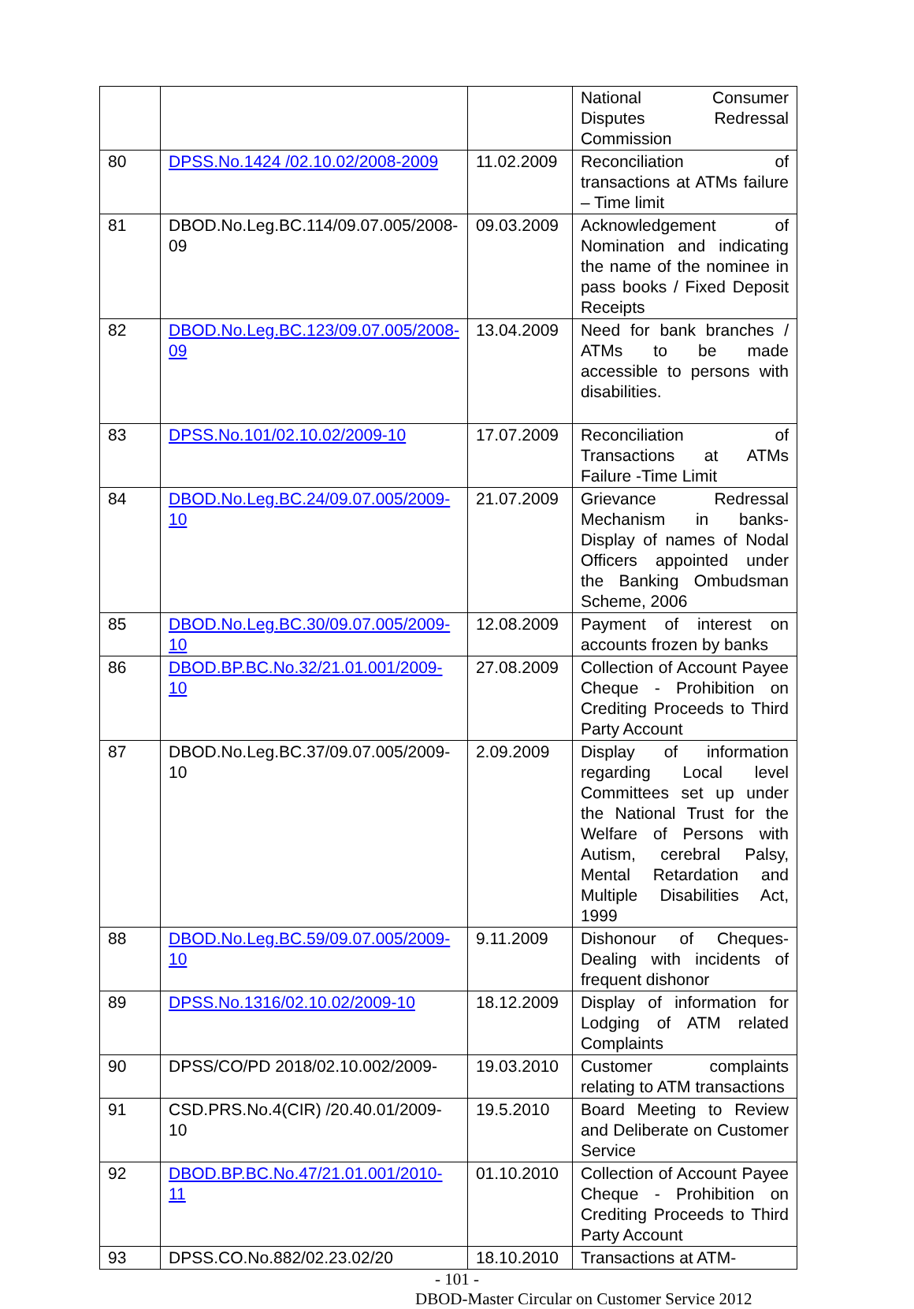| | | | National Consumer Disputes Redressal Commission |
| 80 | DPSS.No.1424 /02.10.02/2008-2009 | 11.02.2009 | Reconciliation of transactions at ATMs failure – Time limit |
| 81 | DBOD.No.Leg.BC.114/09.07.005/2008-09 | 09.03.2009 | Acknowledgement of Nomination and indicating the name of the nominee in pass books / Fixed Deposit Receipts |
| 82 | DBOD.No.Leg.BC.123/09.07.005/2008-09 | 13.04.2009 | Need for bank branches / ATMs to be made accessible to persons with disabilities. |
| 83 | DPSS.No.101/02.10.02/2009-10 | 17.07.2009 | Reconciliation of Transactions at ATMs Failure -Time Limit |
| 84 | DBOD.No.Leg.BC.24/09.07.005/2009-10 | 21.07.2009 | Grievance Redressal Mechanism in banks- Display of names of Nodal Officers appointed under the Banking Ombudsman Scheme, 2006 |
| 85 | DBOD.No.Leg.BC.30/09.07.005/2009-10 | 12.08.2009 | Payment of interest on accounts frozen by banks |
| 86 | DBOD.BP.BC.No.32/21.01.001/2009-10 | 27.08.2009 | Collection of Account Payee Cheque - Prohibition on Crediting Proceeds to Third Party Account |
| 87 | DBOD.No.Leg.BC.37/09.07.005/2009-10 | 2.09.2009 | Display of information regarding Local level Committees set up under the National Trust for the Welfare of Persons with Autism, cerebral Palsy, Mental Retardation and Multiple Disabilities Act, 1999 |
| 88 | DBOD.No.Leg.BC.59/09.07.005/2009-10 | 9.11.2009 | Dishonour of Cheques- Dealing with incidents of frequent dishonor |
| 89 | DPSS.No.1316/02.10.02/2009-10 | 18.12.2009 | Display of information for Lodging of ATM related Complaints |
| 90 | DPSS/CO/PD 2018/02.10.002/2009- | 19.03.2010 | Customer complaints relating to ATM transactions |
| 91 | CSD.PRS.No.4(CIR) /20.40.01/2009-10 | 19.5.2010 | Board Meeting to Review and Deliberate on Customer Service |
| 92 | DBOD.BP.BC.No.47/21.01.001/2010-11 | 01.10.2010 | Collection of Account Payee Cheque - Prohibition on Crediting Proceeds to Third Party Account |
| 93 | DPSS.CO.No.882/02.23.02/20 | 18.10.2010 | Transactions at ATM- |
- 101 -
DBOD-Master Circular on Customer Service 2012